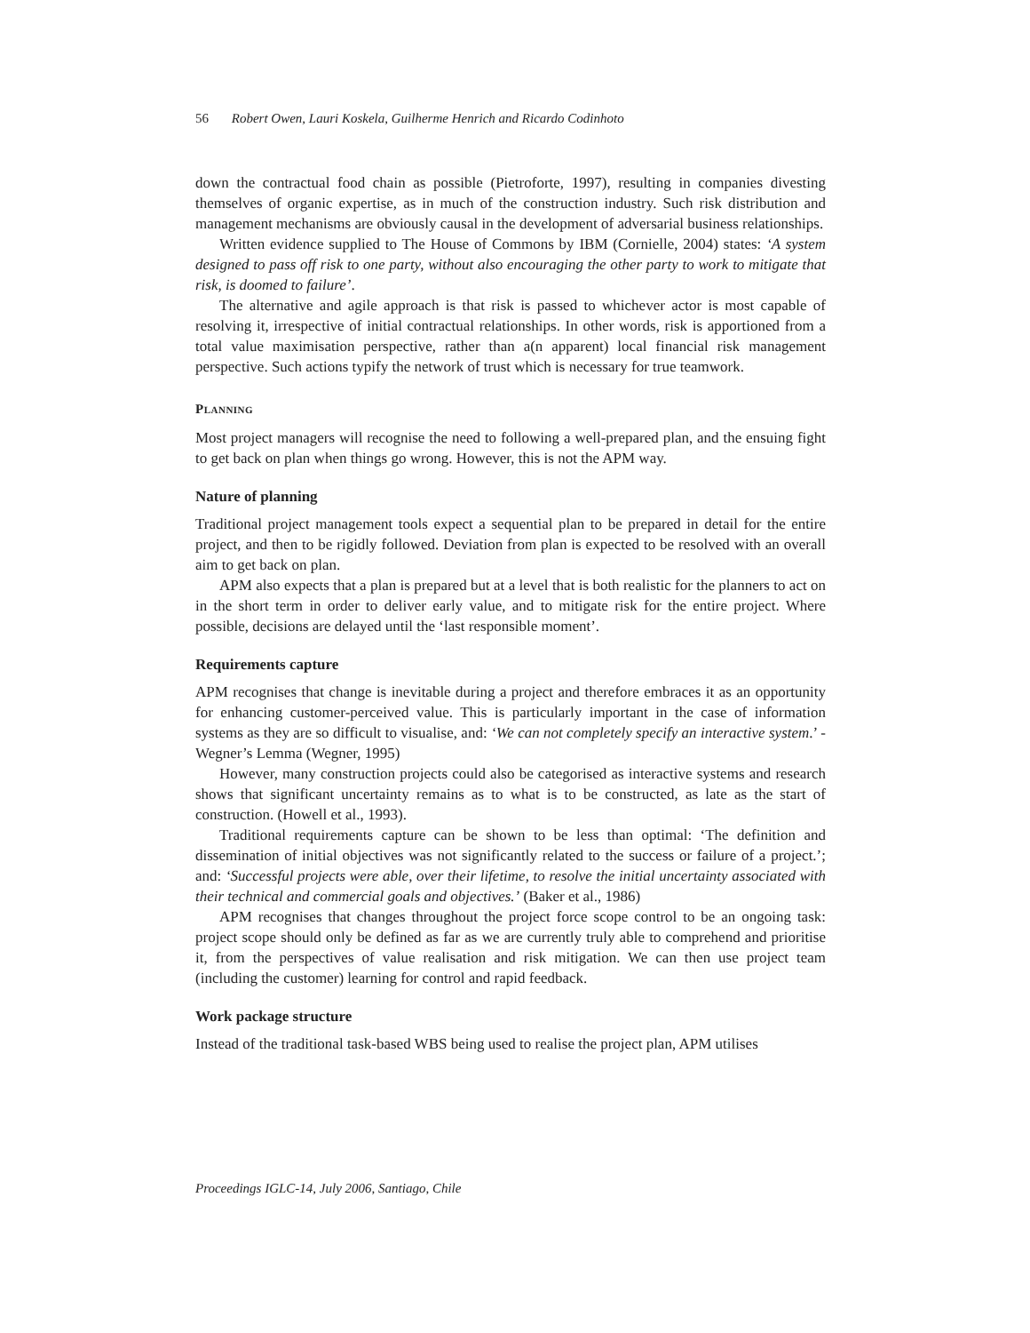56 Robert Owen, Lauri Koskela, Guilherme Henrich and Ricardo Codinhoto
down the contractual food chain as possible (Pietroforte, 1997), resulting in companies divesting themselves of organic expertise, as in much of the construction industry. Such risk distribution and management mechanisms are obviously causal in the development of adversarial business relationships.
Written evidence supplied to The House of Commons by IBM (Cornielle, 2004) states: ‘A system designed to pass off risk to one party, without also encouraging the other party to work to mitigate that risk, is doomed to failure’.
The alternative and agile approach is that risk is passed to whichever actor is most capable of resolving it, irrespective of initial contractual relationships. In other words, risk is apportioned from a total value maximisation perspective, rather than a(n apparent) local financial risk management perspective. Such actions typify the network of trust which is necessary for true teamwork.
PLANNING
Most project managers will recognise the need to following a well-prepared plan, and the ensuing fight to get back on plan when things go wrong. However, this is not the APM way.
Nature of planning
Traditional project management tools expect a sequential plan to be prepared in detail for the entire project, and then to be rigidly followed. Deviation from plan is expected to be resolved with an overall aim to get back on plan.
APM also expects that a plan is prepared but at a level that is both realistic for the planners to act on in the short term in order to deliver early value, and to mitigate risk for the entire project. Where possible, decisions are delayed until the ‘last responsible moment’.
Requirements capture
APM recognises that change is inevitable during a project and therefore embraces it as an opportunity for enhancing customer-perceived value. This is particularly important in the case of information systems as they are so difficult to visualise, and: ‘We can not completely specify an interactive system.’ - Wegner’s Lemma (Wegner, 1995)
However, many construction projects could also be categorised as interactive systems and research shows that significant uncertainty remains as to what is to be constructed, as late as the start of construction. (Howell et al., 1993).
Traditional requirements capture can be shown to be less than optimal: ‘The definition and dissemination of initial objectives was not significantly related to the success or failure of a project.’; and: ‘Successful projects were able, over their lifetime, to resolve the initial uncertainty associated with their technical and commercial goals and objectives.’ (Baker et al., 1986)
APM recognises that changes throughout the project force scope control to be an ongoing task: project scope should only be defined as far as we are currently truly able to comprehend and prioritise it, from the perspectives of value realisation and risk mitigation. We can then use project team (including the customer) learning for control and rapid feedback.
Work package structure
Instead of the traditional task-based WBS being used to realise the project plan, APM utilises
Proceedings IGLC-14, July 2006, Santiago, Chile